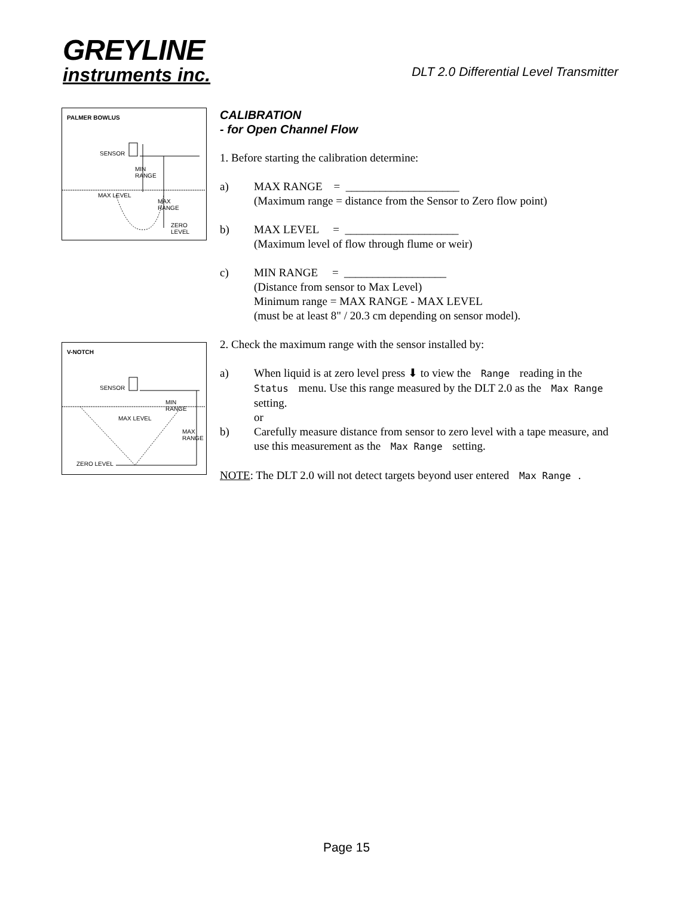GREYLINE
instruments inc.
DLT 2.0 Differential Level Transmitter
PALMER BOWLUS
SENSOR
MIN
RANGE
MAX LEVEL
MAX
RANGE
ZERO LEVEL
V-NOTCH
SENSOR
MIN
RANGE
MAX LEVEL
MAX
RANGE
ZERO LEVEL
CALIBRATION
- for Open Channel Flow
1. Before starting the calibration determine:
a) MAX RANGE = ____________________
(Maximum range = distance from the Sensor to Zero flow point)
b) MAX LEVEL = ____________________
(Maximum level of flow through flume or weir)
c) MIN RANGE = __________________
(Distance from sensor to Max Level)
Minimum range = MAX RANGE - MAX LEVEL
(must be at least 8" / 20.3 cm depending on sensor model).
2. Check the maximum range with the sensor installed by:
a) When liquid is at zero level press ⬇ to view the Range reading in the Status menu. Use this range measured by the DLT 2.0 as the Max Range setting.
or
b) Carefully measure distance from sensor to zero level with a tape measure, and use this measurement as the Max Range setting.
NOTE: The DLT 2.0 will not detect targets beyond user entered Max Range.
Page 15